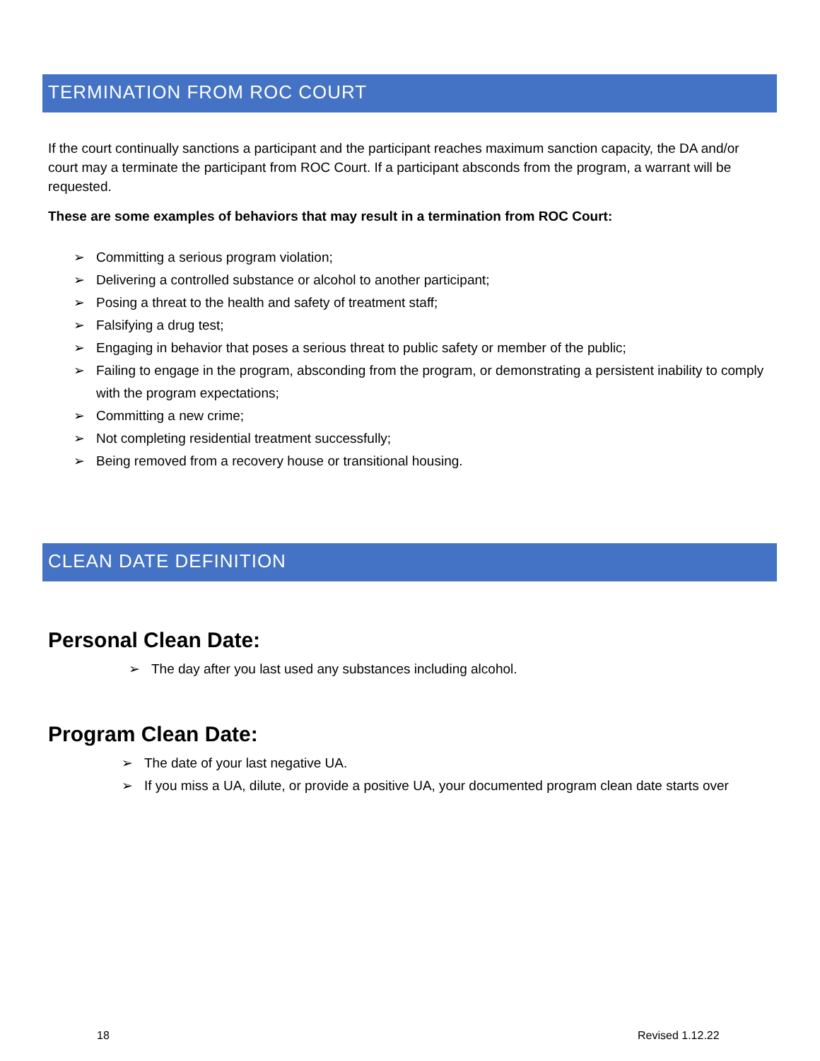TERMINATION FROM ROC COURT
If the court continually sanctions a participant and the participant reaches maximum sanction capacity, the DA and/or court may a terminate the participant from ROC Court. If a participant absconds from the program, a warrant will be requested.
These are some examples of behaviors that may result in a termination from ROC Court:
➢ Committing a serious program violation;
➢ Delivering a controlled substance or alcohol to another participant;
➢ Posing a threat to the health and safety of treatment staff;
➢ Falsifying a drug test;
➢ Engaging in behavior that poses a serious threat to public safety or member of the public;
➢ Failing to engage in the program, absconding from the program, or demonstrating a persistent inability to comply with the program expectations;
➢ Committing a new crime;
➢ Not completing residential treatment successfully;
➢ Being removed from a recovery house or transitional housing.
CLEAN DATE DEFINITION
Personal Clean Date:
➢ The day after you last used any substances including alcohol.
Program Clean Date:
➢ The date of your last negative UA.
➢ If you miss a UA, dilute, or provide a positive UA, your documented program clean date starts over
18 Revised 1.12.22